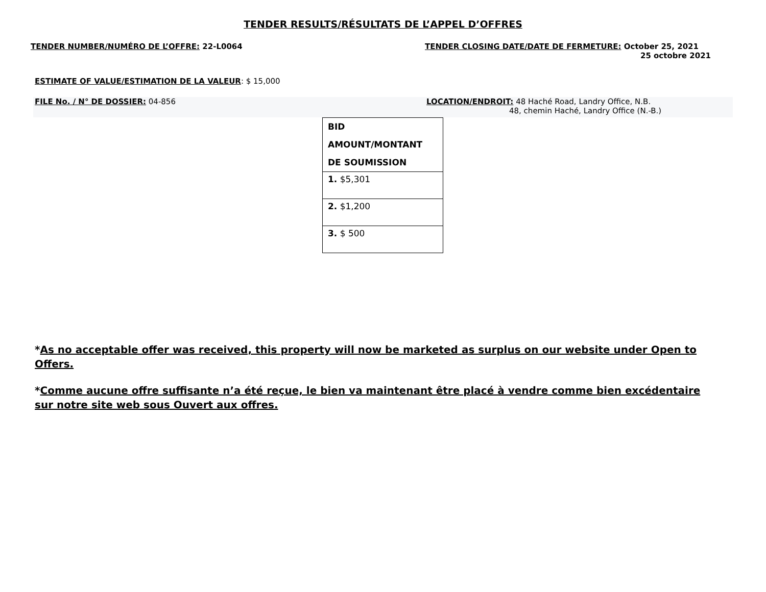TENDER RESULTS/RÉSULTATS DE L’APPEL D’OFFRES
TENDER NUMBER/NUMÉRO DE L’OFFRE: 22-L0064
TENDER CLOSING DATE/DATE DE FERMETURE: October 25, 2021
25 octobre 2021
ESTIMATE OF VALUE/ESTIMATION DE LA VALEUR: $ 15,000
FILE No. / N° DE DOSSIER: 04-856 LOCATION/ENDROIT: 48 Haché Road, Landry Office, N.B.
48, chemin Haché, Landry Office (N.-B.)
| BID AMOUNT/MONTANT DE SOUMISSION |
| --- |
| 1. $5,301 |
| 2. $1,200 |
| 3. $ 500 |
*As no acceptable offer was received, this property will now be marketed as surplus on our website under Open to Offers.
*Comme aucune offre suffisante n’a été reçue, le bien va maintenant être placé à vendre comme bien excédentaire sur notre site web sous Ouvert aux offres.